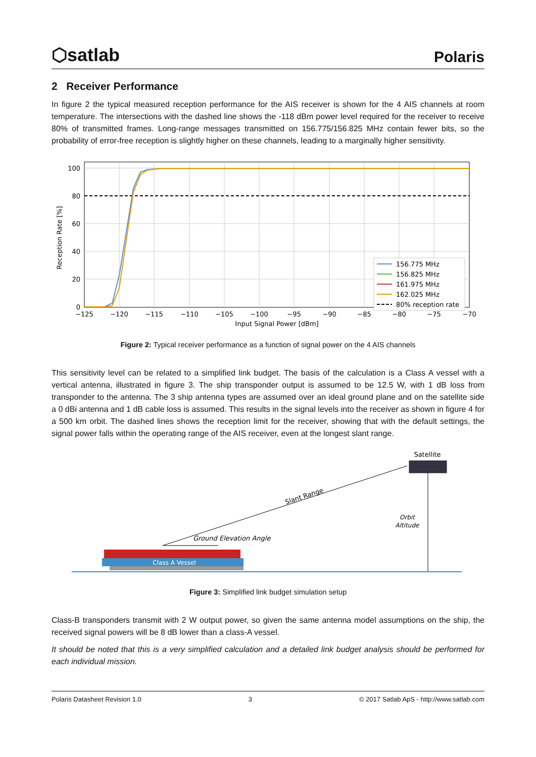⬡satlab
Polaris
2 Receiver Performance
In figure 2 the typical measured reception performance for the AIS receiver is shown for the 4 AIS channels at room temperature. The intersections with the dashed line shows the -118 dBm power level required for the receiver to receive 80% of transmitted frames. Long-range messages transmitted on 156.775/156.825 MHz contain fewer bits, so the probability of error-free reception is slightly higher on these channels, leading to a marginally higher sensitivity.
100
80
60
40
20
0
−125
−120
−115
−110
−105
−100
−95
−90
−85
−80
−75
−70
Input Signal Power [dBm]
Reception Rate [%]
156.775 MHz
156.825 MHz
161.975 MHz
162.025 MHz
80% reception rate
Figure 2: Typical receiver performance as a function of signal power on the 4 AIS channels
This sensitivity level can be related to a simplified link budget. The basis of the calculation is a Class A vessel with a vertical antenna, illustrated in figure 3. The ship transponder output is assumed to be 12.5 W, with 1 dB loss from transponder to the antenna. The 3 ship antenna types are assumed over an ideal ground plane and on the satellite side a 0 dBi antenna and 1 dB cable loss is assumed. This results in the signal levels into the receiver as shown in figure 4 for a 500 km orbit. The dashed lines shows the reception limit for the receiver, showing that with the default settings, the signal power falls within the operating range of the AIS receiver, even at the longest slant range.
Satellite
Slant Range
Orbit
Altitude
Ground Elevation Angle
Class A Vessel
Figure 3: Simplified link budget simulation setup
Class-B transponders transmit with 2 W output power, so given the same antenna model assumptions on the ship, the received signal powers will be 8 dB lower than a class-A vessel.
It should be noted that this is a very simplified calculation and a detailed link budget analysis should be performed for each individual mission.
Polaris Datasheet Revision 1.0 3 © 2017 Satlab ApS - http://www.satlab.com